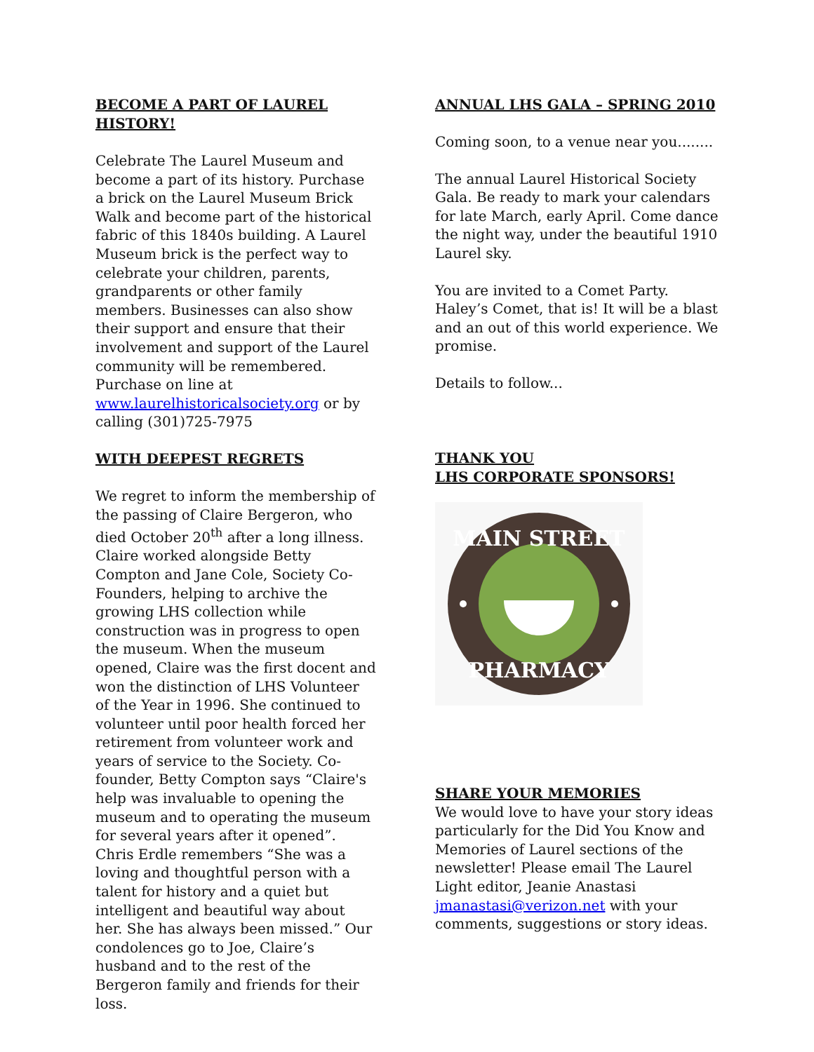BECOME A PART OF LAUREL HISTORY!
Celebrate The Laurel Museum and become a part of its history. Purchase a brick on the Laurel Museum Brick Walk and become part of the historical fabric of this 1840s building. A Laurel Museum brick is the perfect way to celebrate your children, parents, grandparents or other family members. Businesses can also show their support and ensure that their involvement and support of the Laurel community will be remembered. Purchase on line at www.laurelhistoricalsociety.org or by calling (301)725-7975
WITH DEEPEST REGRETS
We regret to inform the membership of the passing of Claire Bergeron, who died October 20<sup>th</sup> after a long illness. Claire worked alongside Betty Compton and Jane Cole, Society Co-Founders, helping to archive the growing LHS collection while construction was in progress to open the museum. When the museum opened, Claire was the first docent and won the distinction of LHS Volunteer of the Year in 1996. She continued to volunteer until poor health forced her retirement from volunteer work and years of service to the Society. Co-founder, Betty Compton says “Claire's help was invaluable to opening the museum and to operating the museum for several years after it opened”. Chris Erdle remembers “She was a loving and thoughtful person with a talent for history and a quiet but intelligent and beautiful way about her. She has always been missed.” Our condolences go to Joe, Claire’s husband and to the rest of the Bergeron family and friends for their loss.
ANNUAL LHS GALA – SPRING 2010
Coming soon, to a venue near you........
The annual Laurel Historical Society Gala. Be ready to mark your calendars for late March, early April. Come dance the night way, under the beautiful 1910 Laurel sky.
You are invited to a Comet Party. Haley’s Comet, that is! It will be a blast and an out of this world experience. We promise.
Details to follow...
THANK YOU
LHS CORPORATE SPONSORS!
MAIN STREET
PHARMACY
SHARE YOUR MEMORIES
We would love to have your story ideas particularly for the Did You Know and Memories of Laurel sections of the newsletter! Please email The Laurel Light editor, Jeanie Anastasi jmanastasi@verizon.net with your comments, suggestions or story ideas.